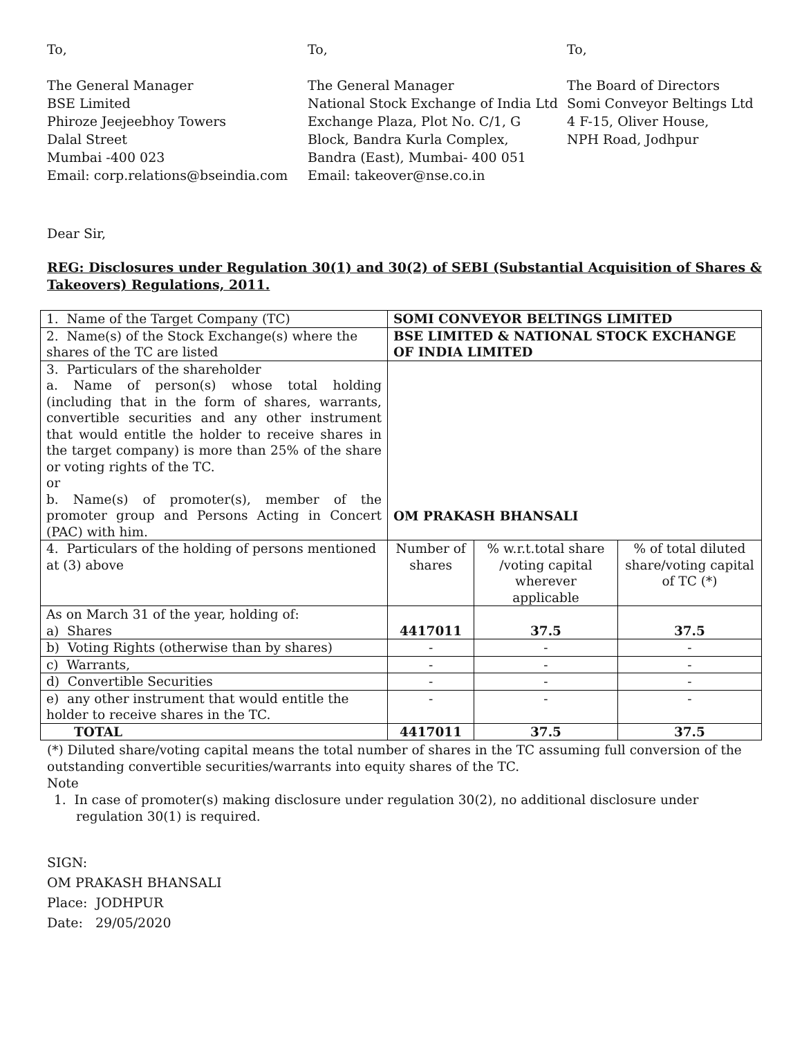To,
The General Manager
BSE Limited
Phiroze Jeejeebhoy Towers
Dalal Street
Mumbai -400 023
Email: corp.relations@bseindia.com
To,
The General Manager
National Stock Exchange of India Ltd
Exchange Plaza, Plot No. C/1, G
Block, Bandra Kurla Complex,
Bandra (East), Mumbai- 400 051
Email: takeover@nse.co.in
To,
The Board of Directors
Somi Conveyor Beltings Ltd
4 F-15, Oliver House,
NPH Road, Jodhpur
Dear Sir,
REG: Disclosures under Regulation 30(1) and 30(2) of SEBI (Substantial Acquisition of Shares & Takeovers) Regulations, 2011.
| 1. Name of the Target Company (TC) | SOMI CONVEYOR BELTINGS LIMITED | | |
| 2. Name(s) of the Stock Exchange(s) where the shares of the TC are listed | BSE LIMITED & NATIONAL STOCK EXCHANGE OF INDIA LIMITED | | |
| 3. Particulars of the shareholder a. Name of person(s) whose total holding (including that in the form of shares, warrants, convertible securities and any other instrument that would entitle the holder to receive shares in the target company) is more than 25% of the share or voting rights of the TC. or b. Name(s) of promoter(s), member of the promoter group and Persons Acting in Concert (PAC) with him. | OM PRAKASH BHANSALI | | |
| 4. Particulars of the holding of persons mentioned at (3) above | Number of shares | % w.r.t.total share /voting capital wherever applicable | % of total diluted share/voting capital of TC (*) |
| As on March 31 of the year, holding of: a) Shares | 4417011 | 37.5 | 37.5 |
| b) Voting Rights (otherwise than by shares) | - | - | - |
| c) Warrants, | - | - | - |
| d) Convertible Securities | - | - | - |
| e) any other instrument that would entitle the holder to receive shares in the TC. | - | - | - |
| TOTAL | 4417011 | 37.5 | 37.5 |
(*) Diluted share/voting capital means the total number of shares in the TC assuming full conversion of the outstanding convertible securities/warrants into equity shares of the TC.
Note
1. In case of promoter(s) making disclosure under regulation 30(2), no additional disclosure under regulation 30(1) is required.
SIGN:
OM PRAKASH BHANSALI
Place: JODHPUR
Date: 29/05/2020